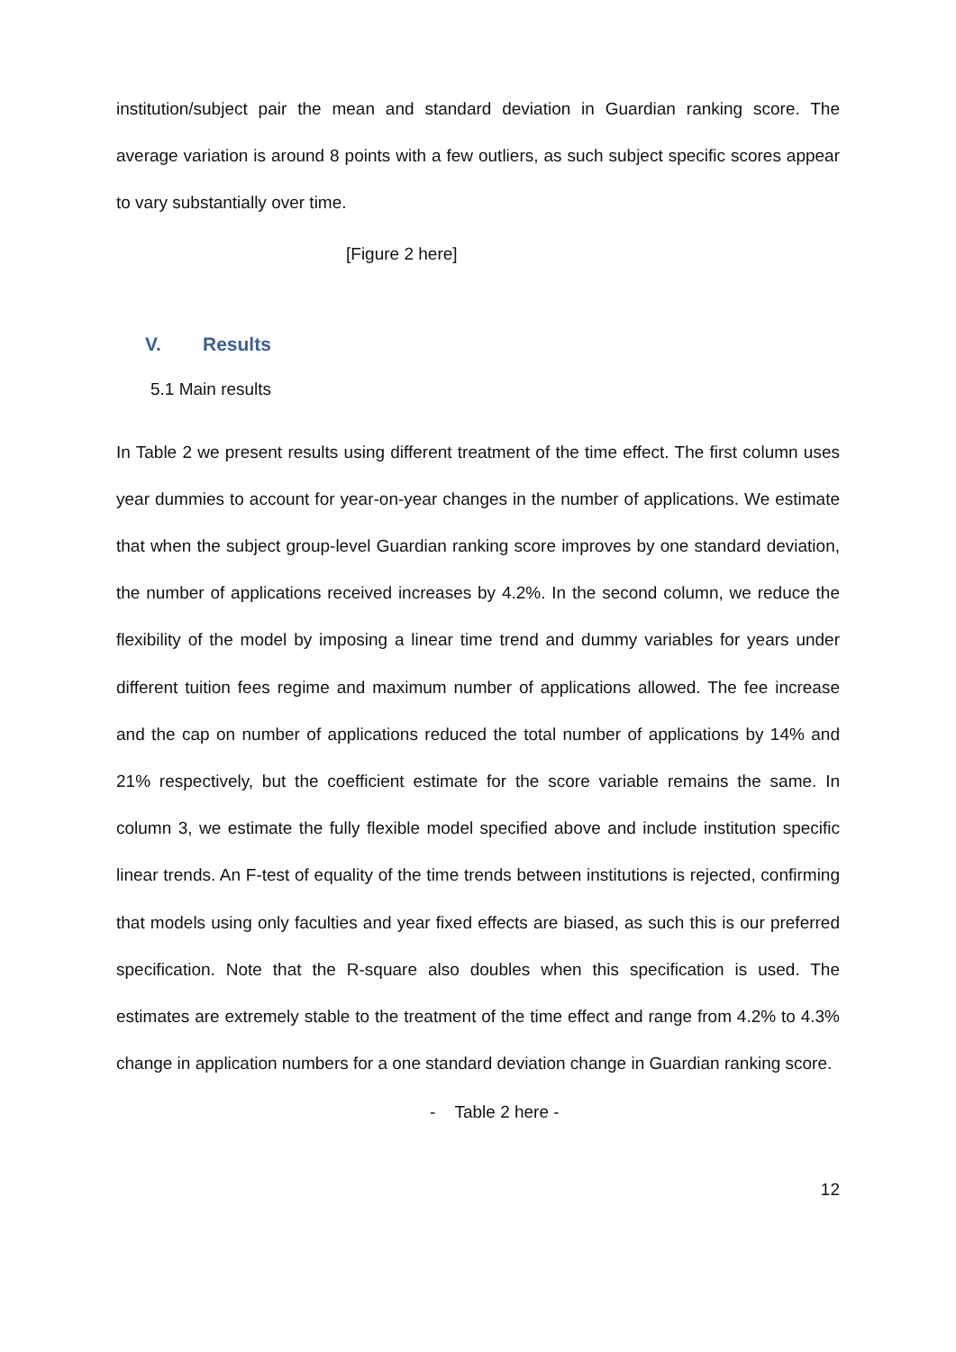institution/subject pair the mean and standard deviation in Guardian ranking score. The average variation is around 8 points with a few outliers, as such subject specific scores appear to vary substantially over time.
[Figure 2 here]
V. Results
5.1 Main results
In Table 2 we present results using different treatment of the time effect. The first column uses year dummies to account for year-on-year changes in the number of applications. We estimate that when the subject group-level Guardian ranking score improves by one standard deviation, the number of applications received increases by 4.2%. In the second column, we reduce the flexibility of the model by imposing a linear time trend and dummy variables for years under different tuition fees regime and maximum number of applications allowed. The fee increase and the cap on number of applications reduced the total number of applications by 14% and 21% respectively, but the coefficient estimate for the score variable remains the same. In column 3, we estimate the fully flexible model specified above and include institution specific linear trends. An F-test of equality of the time trends between institutions is rejected, confirming that models using only faculties and year fixed effects are biased, as such this is our preferred specification. Note that the R-square also doubles when this specification is used. The estimates are extremely stable to the treatment of the time effect and range from 4.2% to 4.3% change in application numbers for a one standard deviation change in Guardian ranking score.
- Table 2 here -
12